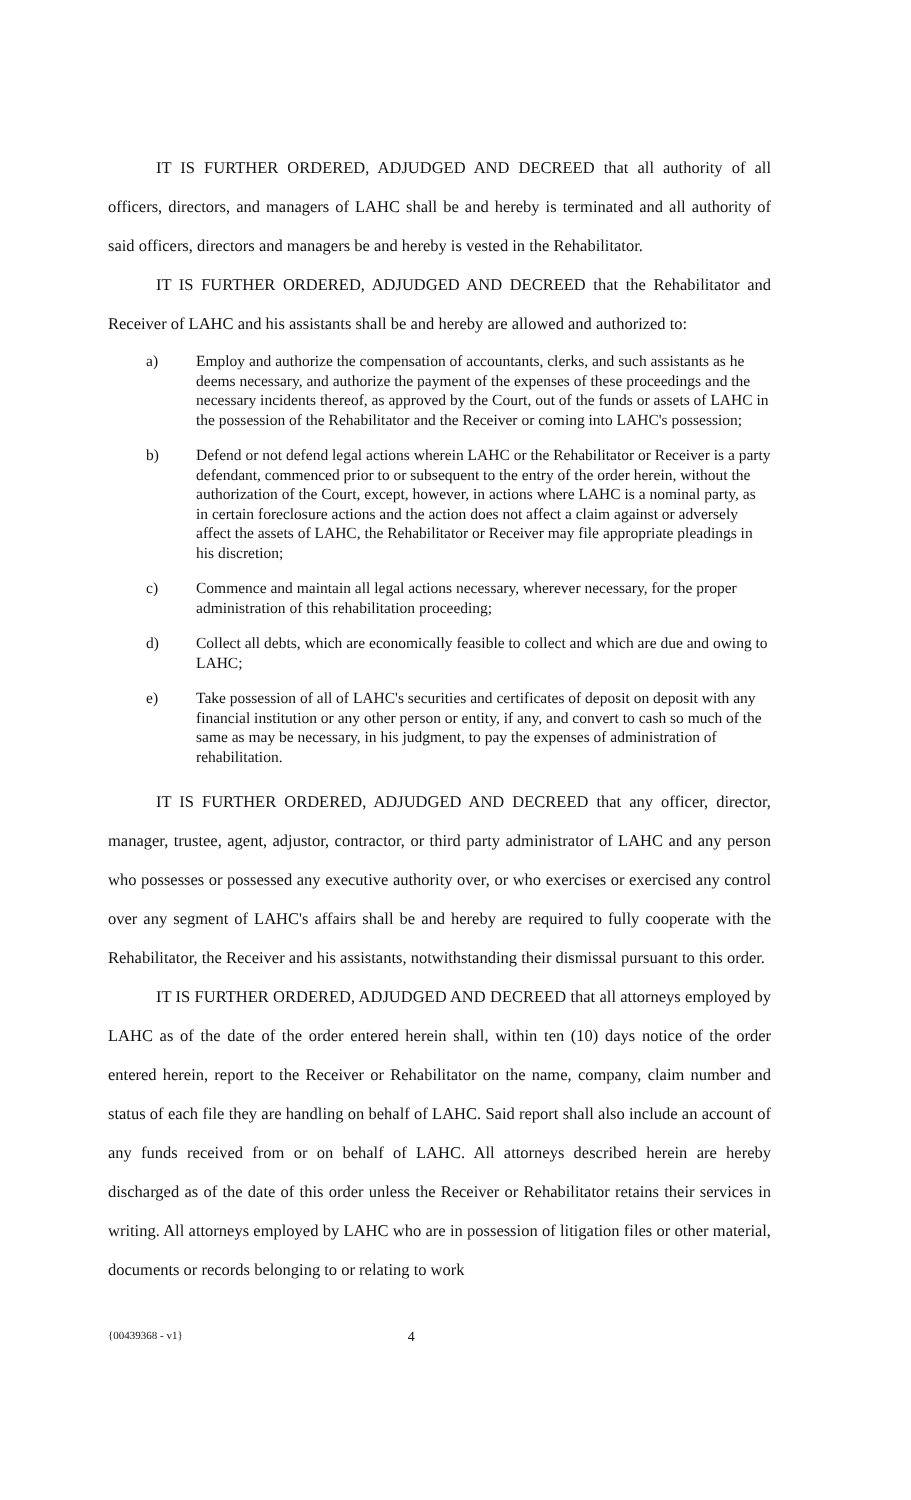IT IS FURTHER ORDERED, ADJUDGED AND DECREED that all authority of all officers, directors, and managers of LAHC shall be and hereby is terminated and all authority of said officers, directors and managers be and hereby is vested in the Rehabilitator.
IT IS FURTHER ORDERED, ADJUDGED AND DECREED that the Rehabilitator and Receiver of LAHC and his assistants shall be and hereby are allowed and authorized to:
a) Employ and authorize the compensation of accountants, clerks, and such assistants as he deems necessary, and authorize the payment of the expenses of these proceedings and the necessary incidents thereof, as approved by the Court, out of the funds or assets of LAHC in the possession of the Rehabilitator and the Receiver or coming into LAHC's possession;
b) Defend or not defend legal actions wherein LAHC or the Rehabilitator or Receiver is a party defendant, commenced prior to or subsequent to the entry of the order herein, without the authorization of the Court, except, however, in actions where LAHC is a nominal party, as in certain foreclosure actions and the action does not affect a claim against or adversely affect the assets of LAHC, the Rehabilitator or Receiver may file appropriate pleadings in his discretion;
c) Commence and maintain all legal actions necessary, wherever necessary, for the proper administration of this rehabilitation proceeding;
d) Collect all debts, which are economically feasible to collect and which are due and owing to LAHC;
e) Take possession of all of LAHC's securities and certificates of deposit on deposit with any financial institution or any other person or entity, if any, and convert to cash so much of the same as may be necessary, in his judgment, to pay the expenses of administration of rehabilitation.
IT IS FURTHER ORDERED, ADJUDGED AND DECREED that any officer, director, manager, trustee, agent, adjustor, contractor, or third party administrator of LAHC and any person who possesses or possessed any executive authority over, or who exercises or exercised any control over any segment of LAHC's affairs shall be and hereby are required to fully cooperate with the Rehabilitator, the Receiver and his assistants, notwithstanding their dismissal pursuant to this order.
IT IS FURTHER ORDERED, ADJUDGED AND DECREED that all attorneys employed by LAHC as of the date of the order entered herein shall, within ten (10) days notice of the order entered herein, report to the Receiver or Rehabilitator on the name, company, claim number and status of each file they are handling on behalf of LAHC. Said report shall also include an account of any funds received from or on behalf of LAHC. All attorneys described herein are hereby discharged as of the date of this order unless the Receiver or Rehabilitator retains their services in writing. All attorneys employed by LAHC who are in possession of litigation files or other material, documents or records belonging to or relating to work
{00439368 - v1} 4